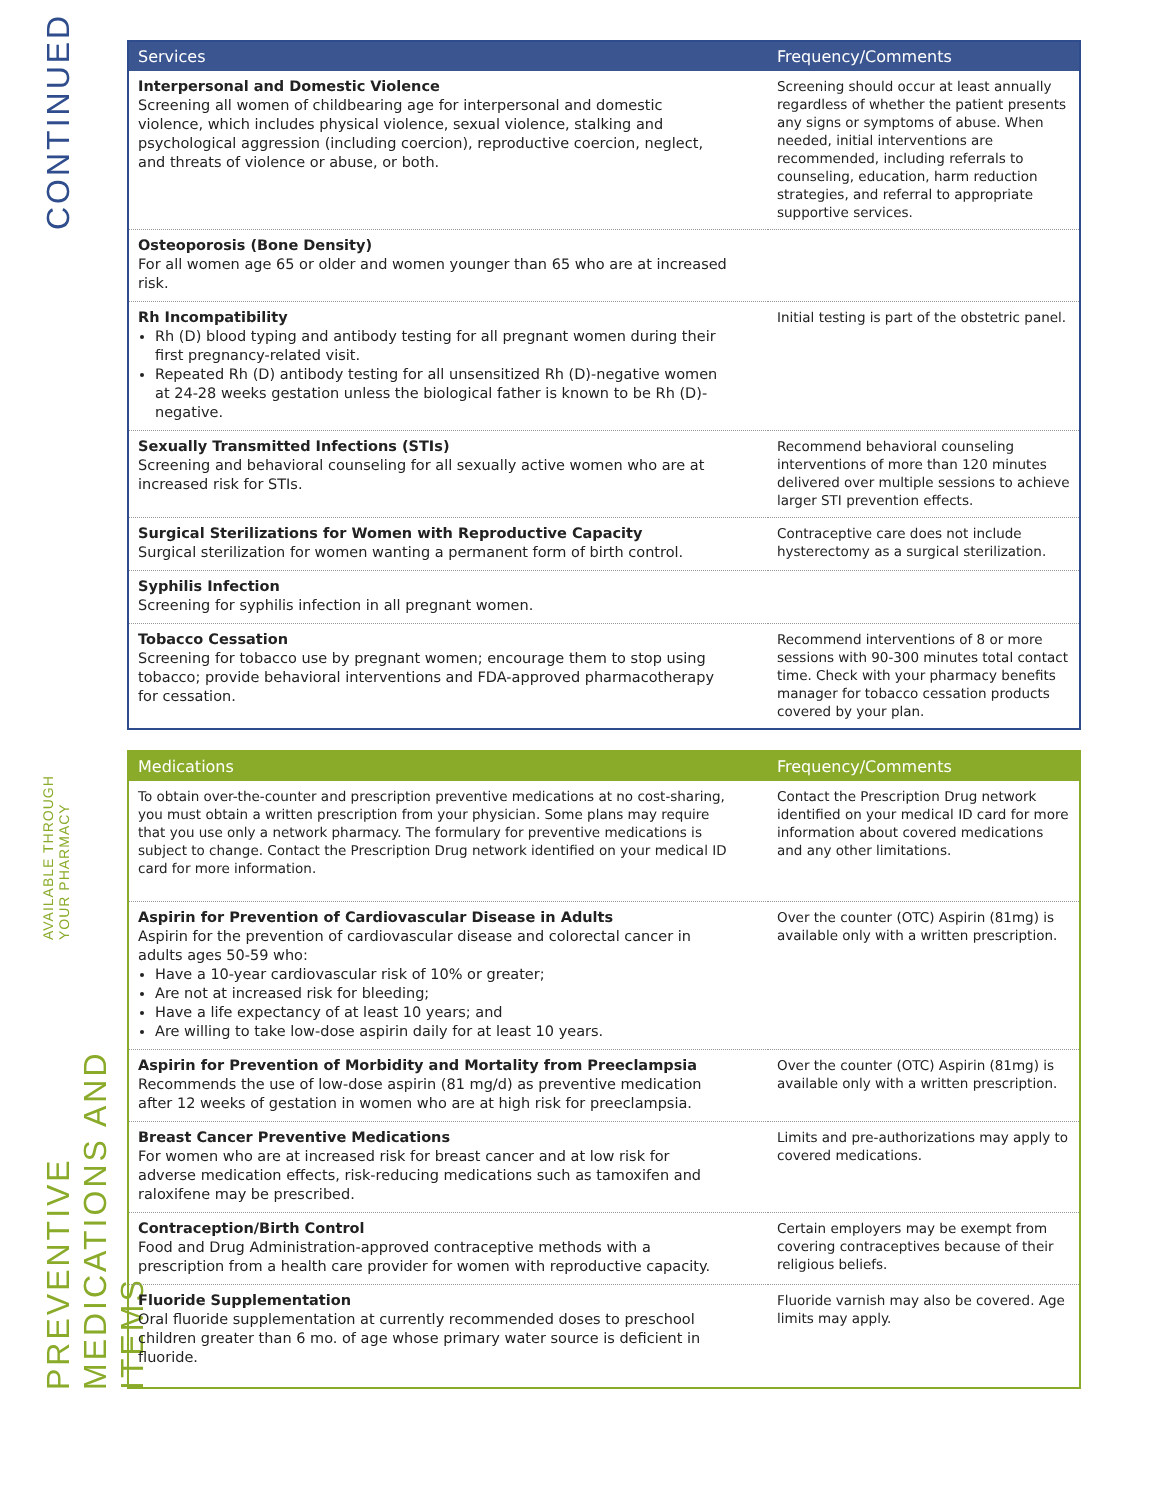CONTINUED
| Services | Frequency/Comments |
| --- | --- |
| Interpersonal and Domestic Violence Screening all women of childbearing age for interpersonal and domestic violence, which includes physical violence, sexual violence, stalking and psychological aggression (including coercion), reproductive coercion, neglect, and threats of violence or abuse, or both. | Screening should occur at least annually regardless of whether the patient presents any signs or symptoms of abuse. When needed, initial interventions are recommended, including referrals to counseling, education, harm reduction strategies, and referral to appropriate supportive services. |
| Osteoporosis (Bone Density) For all women age 65 or older and women younger than 65 who are at increased risk. | |
| Rh Incompatibility Rh (D) blood typing and antibody testing for all pregnant women during their first pregnancy-related visit. Repeated Rh (D) antibody testing for all unsensitized Rh (D)-negative women at 24-28 weeks gestation unless the biological father is known to be Rh (D)- negative. | Initial testing is part of the obstetric panel. |
| Sexually Transmitted Infections (STIs) Screening and behavioral counseling for all sexually active women who are at increased risk for STIs. | Recommend behavioral counseling interventions of more than 120 minutes delivered over multiple sessions to achieve larger STI prevention effects. |
| Surgical Sterilizations for Women with Reproductive Capacity Surgical sterilization for women wanting a permanent form of birth control. | Contraceptive care does not include hysterectomy as a surgical sterilization. |
| Syphilis Infection Screening for syphilis infection in all pregnant women. | |
| Tobacco Cessation Screening for tobacco use by pregnant women; encourage them to stop using tobacco; provide behavioral interventions and FDA-approved pharmacotherapy for cessation. | Recommend interventions of 8 or more sessions with 90-300 minutes total contact time. Check with your pharmacy benefits manager for tobacco cessation products covered by your plan. |
PREVENTIVE MEDICATIONS AND ITEMS AVAILABLE THROUGH YOUR PHARMACY
| Medications | Frequency/Comments |
| --- | --- |
| To obtain over-the-counter and prescription preventive medications at no cost-sharing, you must obtain a written prescription from your physician. Some plans may require that you use only a network pharmacy. The formulary for preventive medications is subject to change. Contact the Prescription Drug network identified on your medical ID card for more information. | Contact the Prescription Drug network identified on your medical ID card for more information about covered medications and any other limitations. |
| Aspirin for Prevention of Cardiovascular Disease in Adults Aspirin for the prevention of cardiovascular disease and colorectal cancer in adults ages 50-59 who: Have a 10-year cardiovascular risk of 10% or greater; Are not at increased risk for bleeding; Have a life expectancy of at least 10 years; and Are willing to take low-dose aspirin daily for at least 10 years. | Over the counter (OTC) Aspirin (81mg) is available only with a written prescription. |
| Aspirin for Prevention of Morbidity and Mortality from Preeclampsia Recommends the use of low-dose aspirin (81 mg/d) as preventive medication after 12 weeks of gestation in women who are at high risk for preeclampsia. | Over the counter (OTC) Aspirin (81mg) is available only with a written prescription. |
| Breast Cancer Preventive Medications For women who are at increased risk for breast cancer and at low risk for adverse medication effects, risk-reducing medications such as tamoxifen and raloxifene may be prescribed. | Limits and pre-authorizations may apply to covered medications. |
| Contraception/Birth Control Food and Drug Administration-approved contraceptive methods with a prescription from a health care provider for women with reproductive capacity. | Certain employers may be exempt from covering contraceptives because of their religious beliefs. |
| Fluoride Supplementation Oral fluoride supplementation at currently recommended doses to preschool children greater than 6 mo. of age whose primary water source is deficient in fluoride. | Fluoride varnish may also be covered. Age limits may apply. |